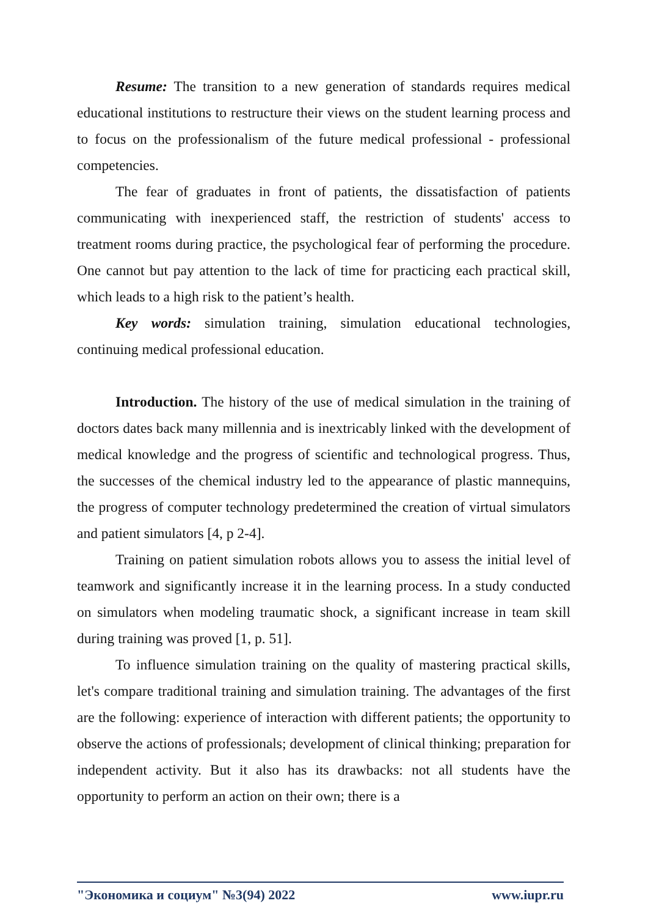Resume: The transition to a new generation of standards requires medical educational institutions to restructure their views on the student learning process and to focus on the professionalism of the future medical professional - professional competencies.
The fear of graduates in front of patients, the dissatisfaction of patients communicating with inexperienced staff, the restriction of students' access to treatment rooms during practice, the psychological fear of performing the procedure. One cannot but pay attention to the lack of time for practicing each practical skill, which leads to a high risk to the patient’s health.
Key words: simulation training, simulation educational technologies, continuing medical professional education.
Introduction. The history of the use of medical simulation in the training of doctors dates back many millennia and is inextricably linked with the development of medical knowledge and the progress of scientific and technological progress. Thus, the successes of the chemical industry led to the appearance of plastic mannequins, the progress of computer technology predetermined the creation of virtual simulators and patient simulators [4, p 2-4].
Training on patient simulation robots allows you to assess the initial level of teamwork and significantly increase it in the learning process. In a study conducted on simulators when modeling traumatic shock, a significant increase in team skill during training was proved [1, p. 51].
To influence simulation training on the quality of mastering practical skills, let's compare traditional training and simulation training. The advantages of the first are the following: experience of interaction with different patients; the opportunity to observe the actions of professionals; development of clinical thinking; preparation for independent activity. But it also has its drawbacks: not all students have the opportunity to perform an action on their own; there is a
"Экономика и социум" №3(94) 2022 www.iupr.ru